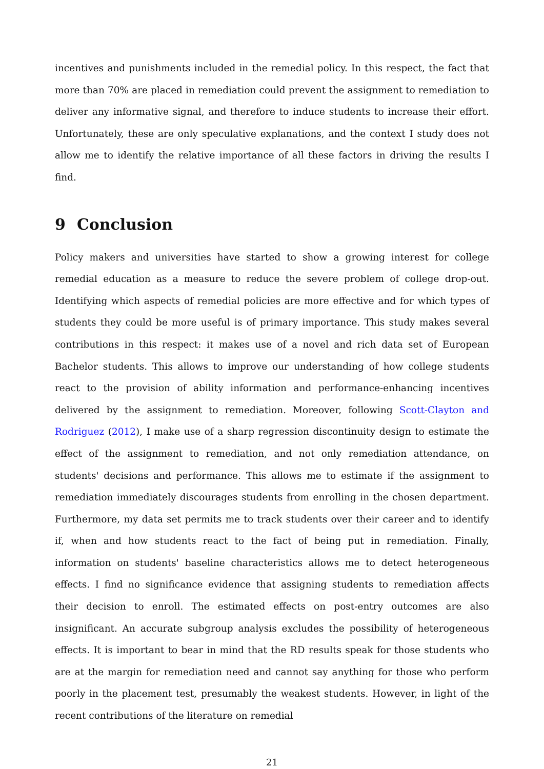incentives and punishments included in the remedial policy. In this respect, the fact that more than 70% are placed in remediation could prevent the assignment to remediation to deliver any informative signal, and therefore to induce students to increase their effort. Unfortunately, these are only speculative explanations, and the context I study does not allow me to identify the relative importance of all these factors in driving the results I find.
9 Conclusion
Policy makers and universities have started to show a growing interest for college remedial education as a measure to reduce the severe problem of college drop-out. Identifying which aspects of remedial policies are more effective and for which types of students they could be more useful is of primary importance. This study makes several contributions in this respect: it makes use of a novel and rich data set of European Bachelor students. This allows to improve our understanding of how college students react to the provision of ability information and performance-enhancing incentives delivered by the assignment to remediation. Moreover, following Scott-Clayton and Rodriguez (2012), I make use of a sharp regression discontinuity design to estimate the effect of the assignment to remediation, and not only remediation attendance, on students' decisions and performance. This allows me to estimate if the assignment to remediation immediately discourages students from enrolling in the chosen department. Furthermore, my data set permits me to track students over their career and to identify if, when and how students react to the fact of being put in remediation. Finally, information on students' baseline characteristics allows me to detect heterogeneous effects. I find no significance evidence that assigning students to remediation affects their decision to enroll. The estimated effects on post-entry outcomes are also insignificant. An accurate subgroup analysis excludes the possibility of heterogeneous effects. It is important to bear in mind that the RD results speak for those students who are at the margin for remediation need and cannot say anything for those who perform poorly in the placement test, presumably the weakest students. However, in light of the recent contributions of the literature on remedial
21